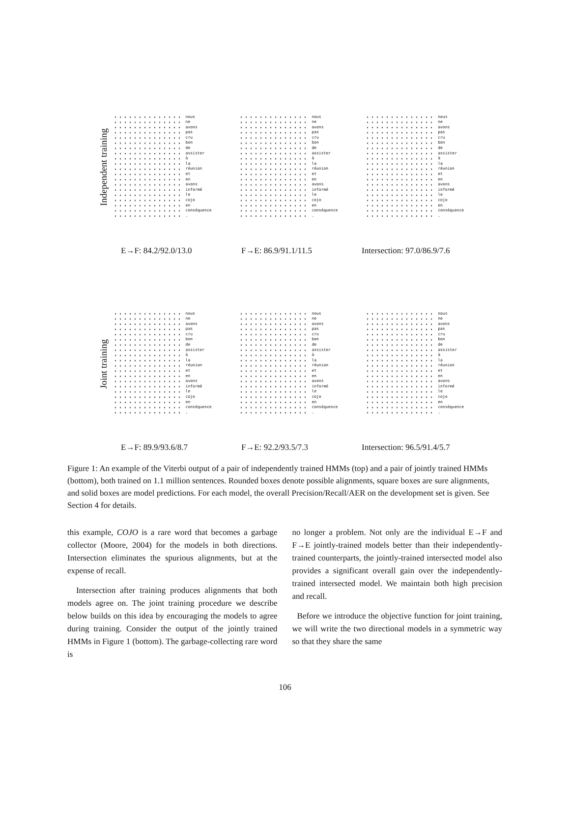Independent training
nous
ne
avons
pas
cru
bon
de
assister
à
la
réunion
et
en
avons
informé
le
cojo
en
conséquence
.
nous
ne
avons
pas
cru
bon
de
assister
à
la
réunion
et
en
avons
informé
le
cojo
en
conséquence
.
nous
ne
avons
pas
cru
bon
de
assister
à
la
réunion
et
en
avons
informé
le
cojo
en
conséquence
.
E→F: 84.2/92.0/13.0 F→E: 86.9/91.1/11.5 Intersection: 97.0/86.9/7.6
Joint training
nous
ne
avons
pas
cru
bon
de
assister
à
la
réunion
et
en
avons
informé
le
cojo
en
conséquence
.
nous
ne
avons
pas
cru
bon
de
assister
à
la
réunion
et
en
avons
informé
le
cojo
en
conséquence
.
nous
ne
avons
pas
cru
bon
de
assister
à
la
réunion
et
en
avons
informé
le
cojo
en
conséquence
.
E→F: 89.9/93.6/8.7 F→E: 92.2/93.5/7.3 Intersection: 96.5/91.4/5.7
Figure 1: An example of the Viterbi output of a pair of independently trained HMMs (top) and a pair of jointly trained HMMs (bottom), both trained on 1.1 million sentences. Rounded boxes denote possible alignments, square boxes are sure alignments, and solid boxes are model predictions. For each model, the overall Precision/Recall/AER on the development set is given. See Section 4 for details.
this example, COJO is a rare word that becomes a garbage collector (Moore, 2004) for the models in both directions. Intersection eliminates the spurious alignments, but at the expense of recall.
Intersection after training produces alignments that both models agree on. The joint training procedure we describe below builds on this idea by encouraging the models to agree during training. Consider the output of the jointly trained HMMs in Figure 1 (bottom). The garbage-collecting rare word is
no longer a problem. Not only are the individual E→F and F→E jointly-trained models better than their independently-trained counterparts, the jointly-trained intersected model also provides a significant overall gain over the independently-trained intersected model. We maintain both high precision and recall.
Before we introduce the objective function for joint training, we will write the two directional models in a symmetric way so that they share the same
106